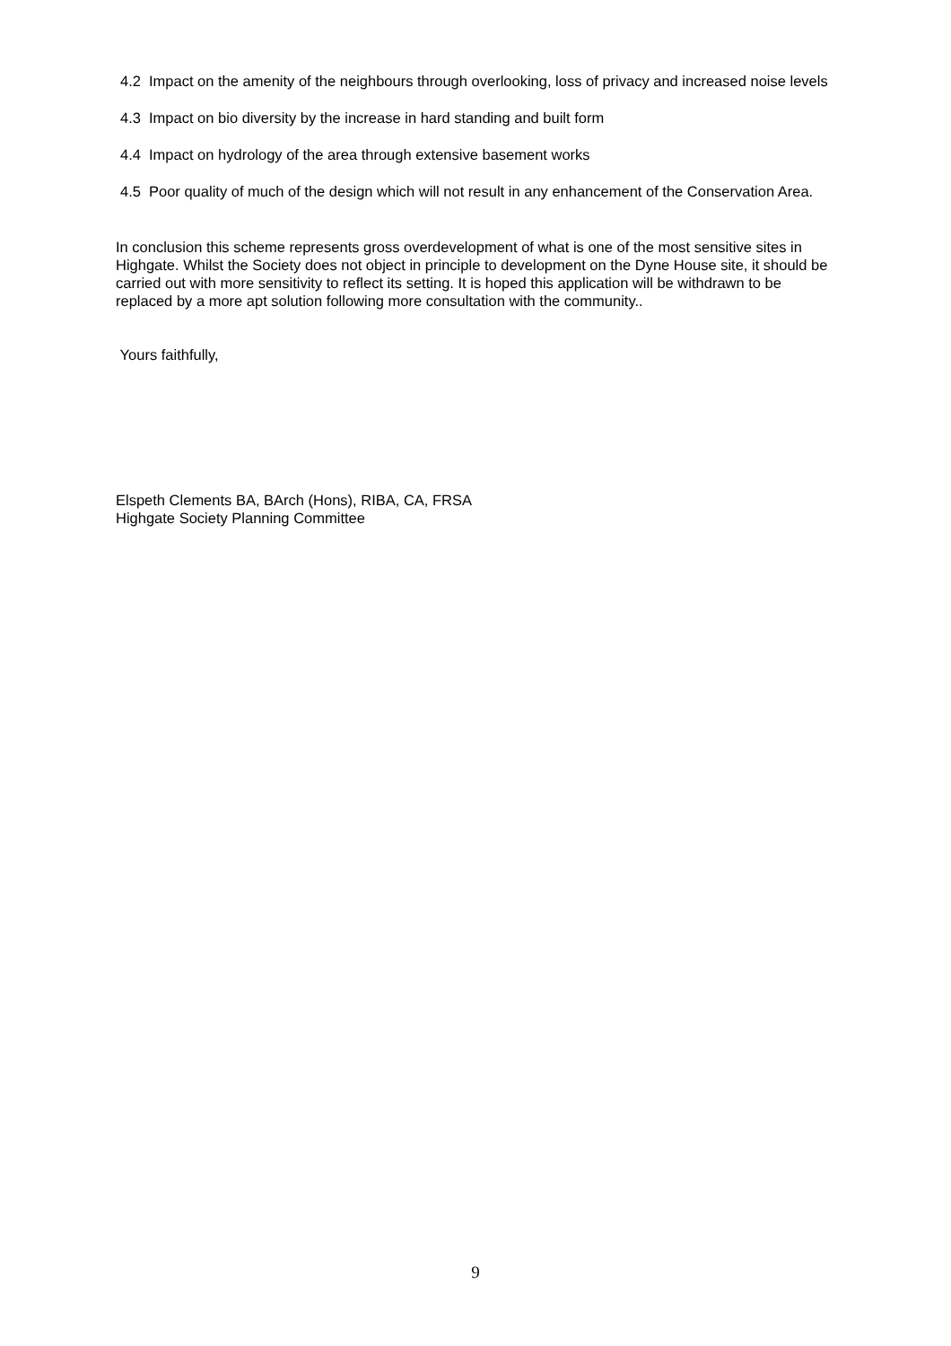4.2 Impact on the amenity of the neighbours through overlooking, loss of privacy and increased noise levels
4.3 Impact on bio diversity by the increase in hard standing and built form
4.4 Impact on hydrology of the area through extensive basement works
4.5 Poor quality of much of the design which will not result in any enhancement of the Conservation Area.
In conclusion this scheme represents gross overdevelopment of what is one of the most sensitive sites in Highgate. Whilst the Society does not object in principle to development on the Dyne House site, it should be carried out with more sensitivity to reflect its setting. It is hoped this application will be withdrawn to be replaced by a more apt solution following more consultation with the community..
Yours faithfully,
Elspeth Clements BA, BArch (Hons), RIBA, CA, FRSA
Highgate Society Planning Committee
9